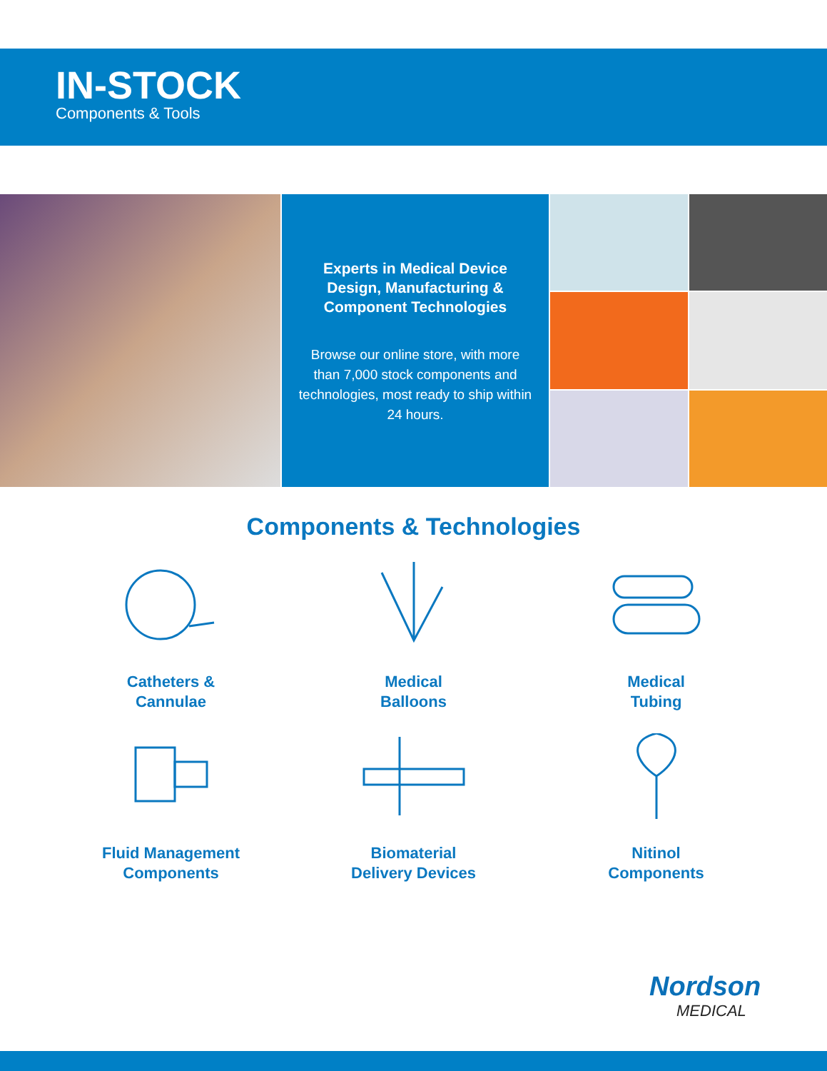IN-STOCK
Components & Tools
Experts in Medical Device Design, Manufacturing & Component Technologies
Browse our online store, with more than 7,000 stock components and technologies, most ready to ship within 24 hours.
Components & Technologies
Catheters &
Cannulae
Medical
Balloons
Medical
Tubing
Fluid Management
Components
Biomaterial
Delivery Devices
Nitinol
Components
Nordson
MEDICAL